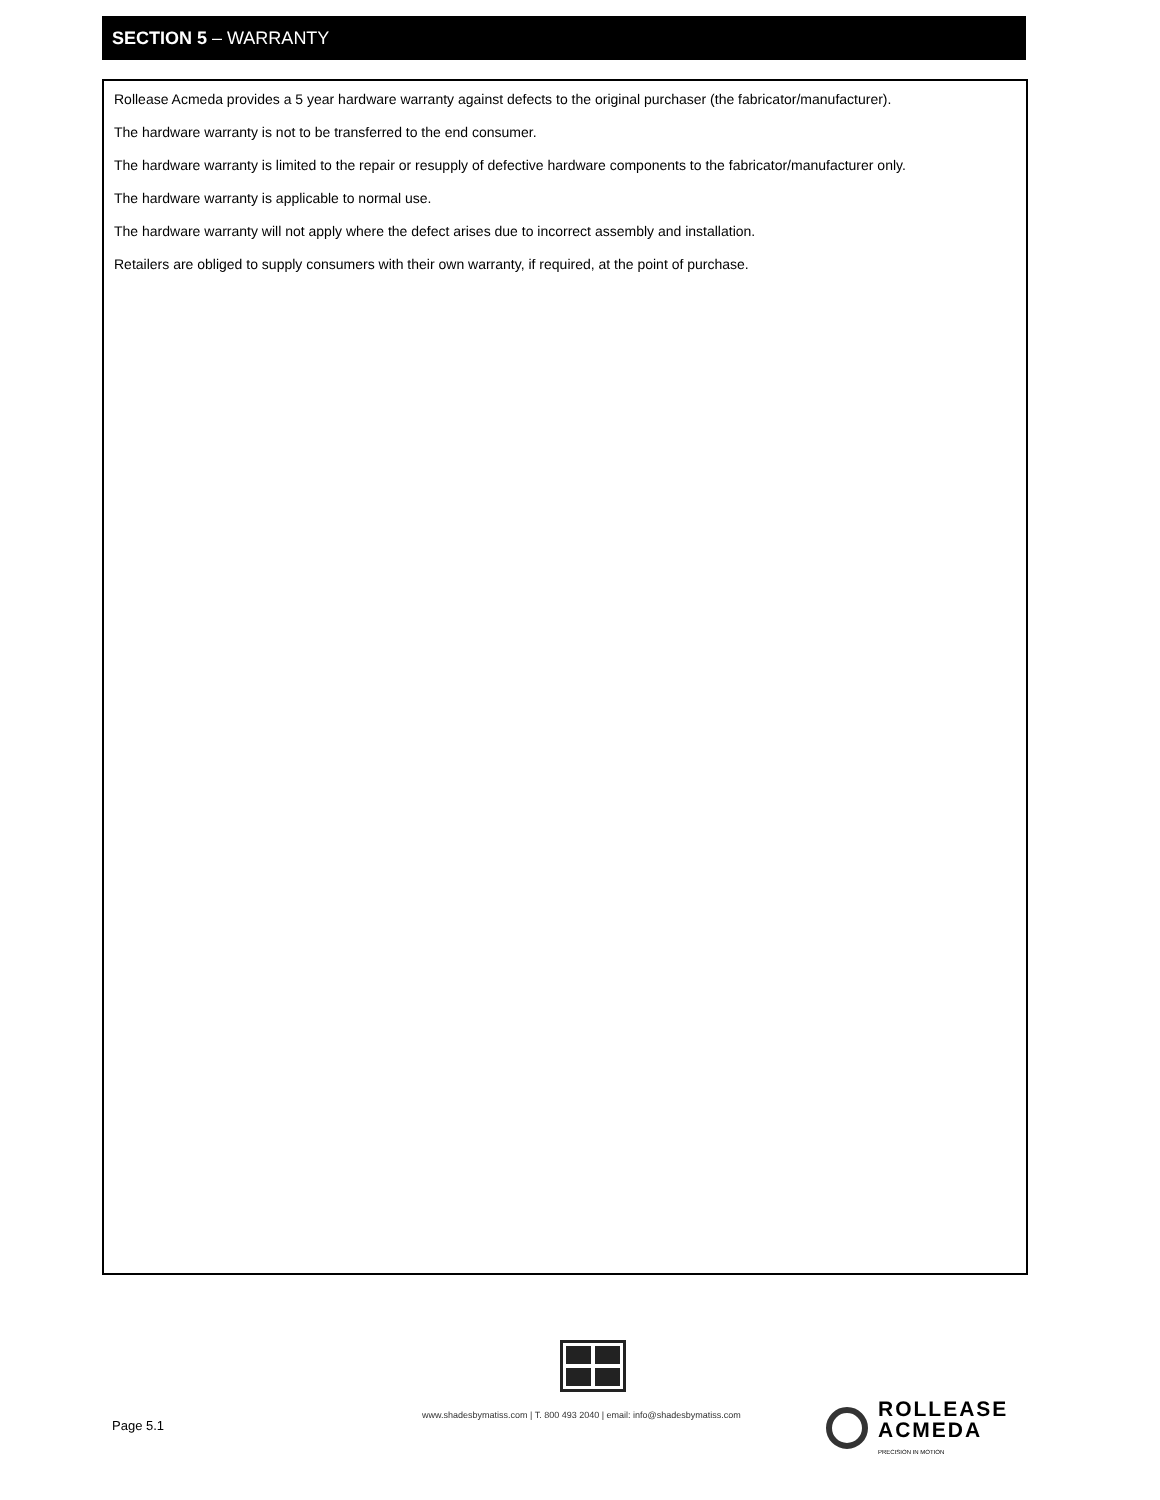SECTION 5 – WARRANTY
Rollease Acmeda provides a 5 year hardware warranty against defects to the original purchaser (the fabricator/manufacturer).
The hardware warranty is not to be transferred to the end consumer.
The hardware warranty is limited to the repair or resupply of defective hardware components to the fabricator/manufacturer only.
The hardware warranty is applicable to normal use.
The hardware warranty will not apply where the defect arises due to incorrect assembly and installation.
Retailers are obliged to supply consumers with their own warranty, if required, at the point of purchase.
Page 5.1
www.shadesbymatiss.com | T. 800 493 2040 | email: info@shadesbymatiss.com
ROLLEASE
ACMEDA
PRECISION IN MOTION